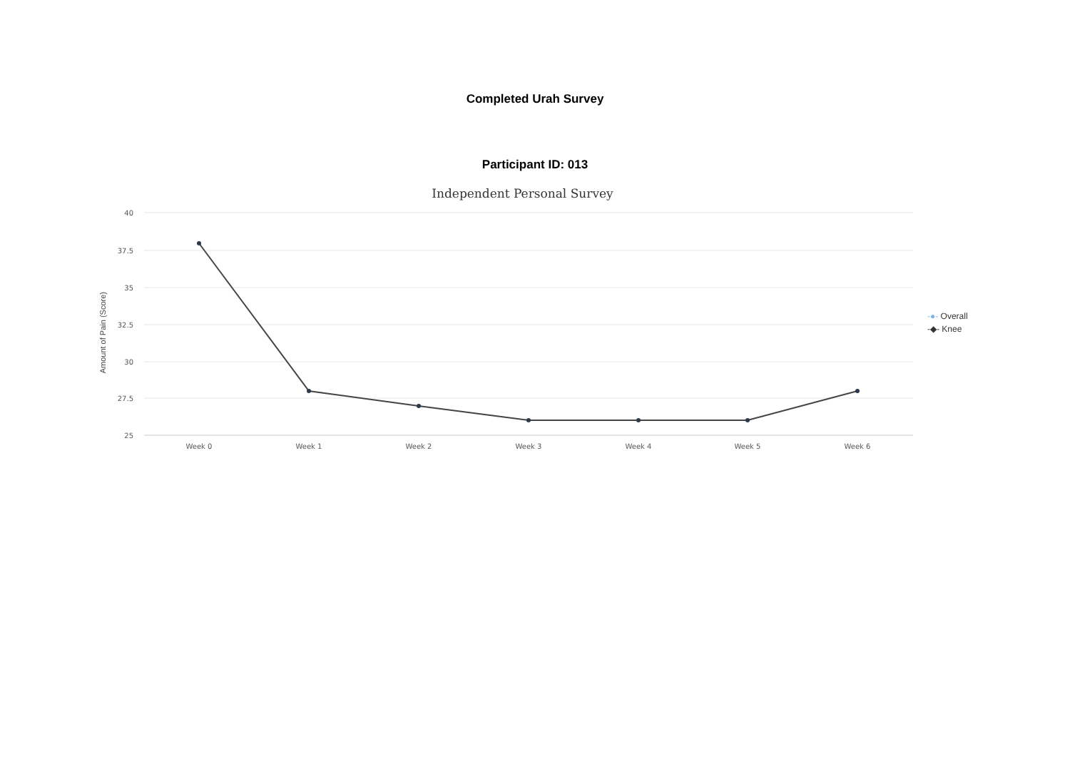Completed Urah Survey
Participant ID: 013
Independent Personal Survey
Amount of Pain (Score)
40
37.5
35
32.5
30
27.5
25
Week 0
Week 1
Week 2
Week 3
Week 4
Week 5
Week 6
-●- Overall
-◆- Knee